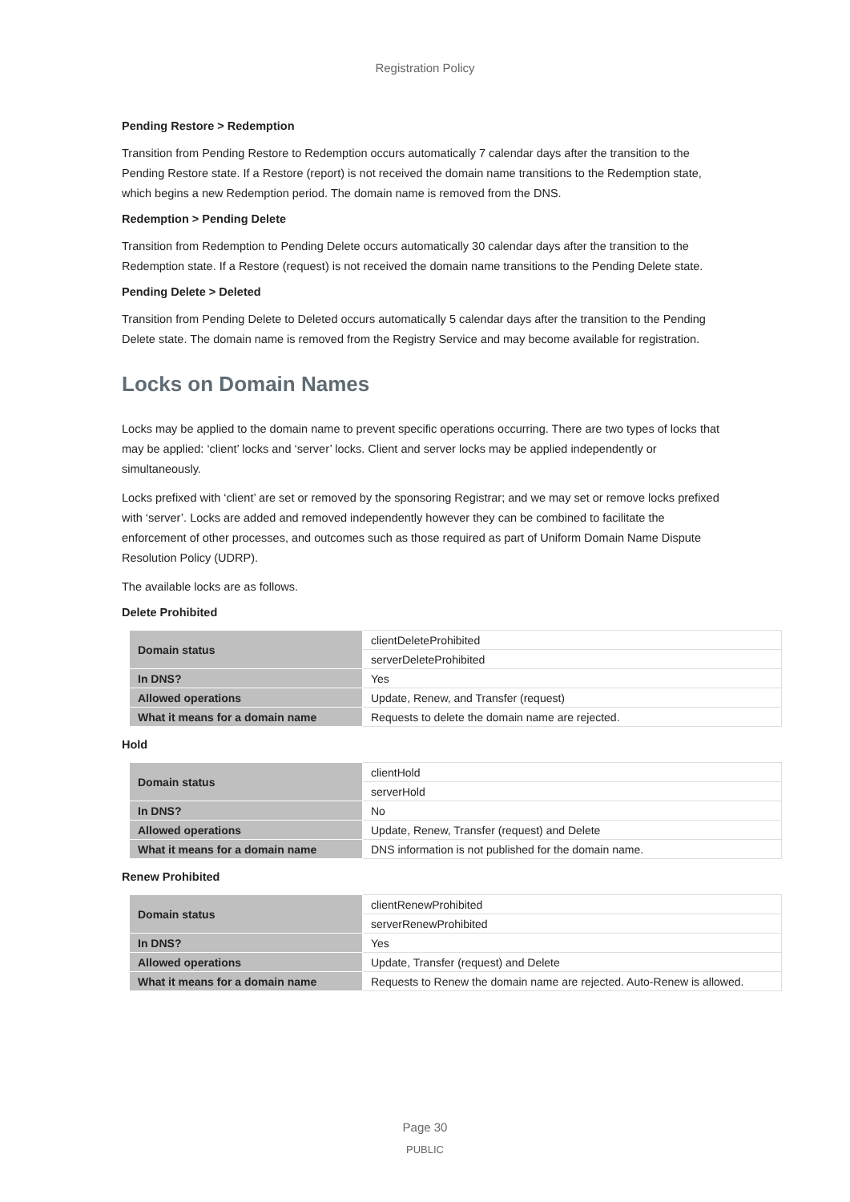Registration Policy
Pending Restore > Redemption
Transition from Pending Restore to Redemption occurs automatically 7 calendar days after the transition to the Pending Restore state. If a Restore (report) is not received the domain name transitions to the Redemption state, which begins a new Redemption period. The domain name is removed from the DNS.
Redemption > Pending Delete
Transition from Redemption to Pending Delete occurs automatically 30 calendar days after the transition to the Redemption state. If a Restore (request) is not received the domain name transitions to the Pending Delete state.
Pending Delete > Deleted
Transition from Pending Delete to Deleted occurs automatically 5 calendar days after the transition to the Pending Delete state. The domain name is removed from the Registry Service and may become available for registration.
Locks on Domain Names
Locks may be applied to the domain name to prevent specific operations occurring. There are two types of locks that may be applied: ‘client’ locks and ‘server’ locks. Client and server locks may be applied independently or simultaneously.
Locks prefixed with ‘client’ are set or removed by the sponsoring Registrar; and we may set or remove locks prefixed with ‘server’. Locks are added and removed independently however they can be combined to facilitate the enforcement of other processes, and outcomes such as those required as part of Uniform Domain Name Dispute Resolution Policy (UDRP).
The available locks are as follows.
Delete Prohibited
| Domain status | clientDeleteProhibited |
| | serverDeleteProhibited |
| In DNS? | Yes |
| Allowed operations | Update, Renew, and Transfer (request) |
| What it means for a domain name | Requests to delete the domain name are rejected. |
Hold
| Domain status | clientHold |
| | serverHold |
| In DNS? | No |
| Allowed operations | Update, Renew, Transfer (request) and Delete |
| What it means for a domain name | DNS information is not published for the domain name. |
Renew Prohibited
| Domain status | clientRenewProhibited |
| | serverRenewProhibited |
| In DNS? | Yes |
| Allowed operations | Update, Transfer (request) and Delete |
| What it means for a domain name | Requests to Renew the domain name are rejected. Auto-Renew is allowed. |
Page 30
PUBLIC